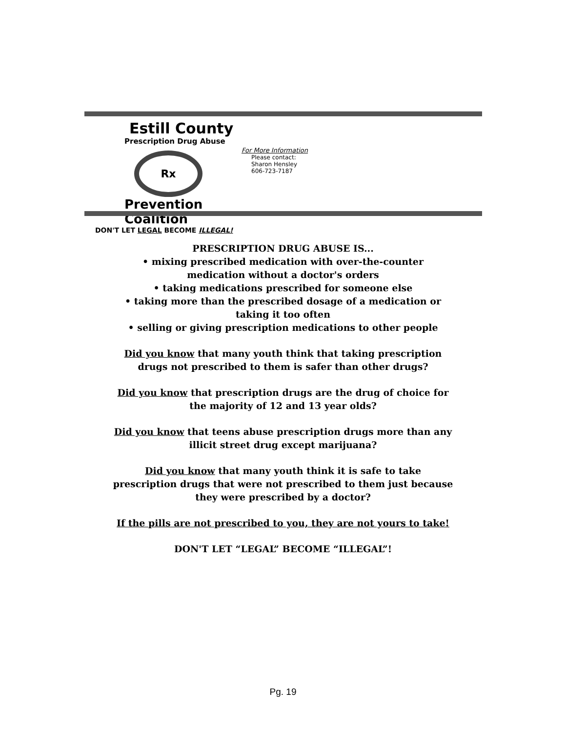Estill County
Prescription Drug Abuse
Rx
Prevention Coalition
DON'T LET LEGAL BECOME ILLEGAL!
For More Information
Please contact:
Sharon Hensley
606-723-7187
PRESCRIPTION DRUG ABUSE IS...
• mixing prescribed medication with over-the-counter medication without a doctor's orders
• taking medications prescribed for someone else
• taking more than the prescribed dosage of a medication or taking it too often
• selling or giving prescription medications to other people
Did you know that many youth think that taking prescription drugs not prescribed to them is safer than other drugs?
Did you know that prescription drugs are the drug of choice for the majority of 12 and 13 year olds?
Did you know that teens abuse prescription drugs more than any illicit street drug except marijuana?
Did you know that many youth think it is safe to take prescription drugs that were not prescribed to them just because they were prescribed by a doctor?
If the pills are not prescribed to you, they are not yours to take!
DON'T LET “LEGAL” BECOME “ILLEGAL”!
Pg. 19